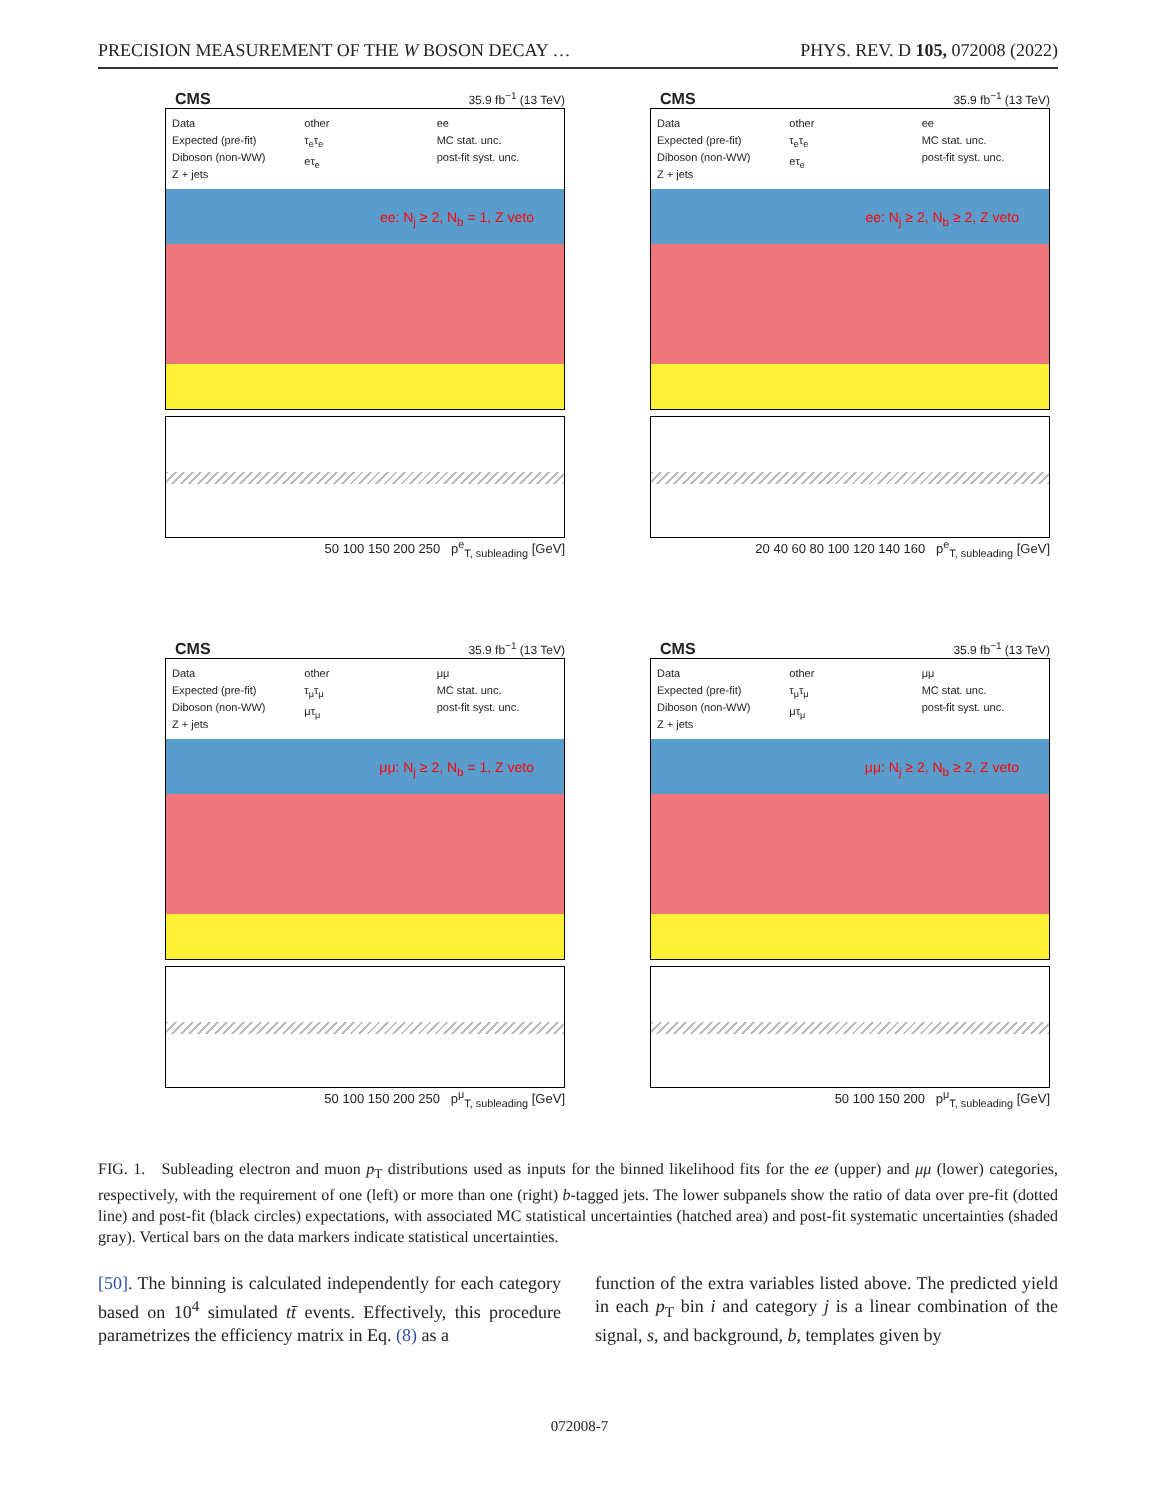PRECISION MEASUREMENT OF THE W BOSON DECAY … PHYS. REV. D 105, 072008 (2022)
CMS 35.9 fb<sup>−1</sup> (13 TeV)
Data
Expected (pre-fit)
Diboson (non-WW)
Z + jets
other
τ<sub>e</sub>τ<sub>e</sub>
eτ<sub>e</sub>
ee
MC stat. unc.
post-fit syst. unc.
ee: N<sub>j</sub> ≥ 2, N<sub>b</sub> = 1, Z veto
50 100 150 200 250 p<sup>e</sup><sub>T, subleading</sub> [GeV]
CMS 35.9 fb<sup>−1</sup> (13 TeV)
Data
Expected (pre-fit)
Diboson (non-WW)
Z + jets
other
τ<sub>e</sub>τ<sub>e</sub>
eτ<sub>e</sub>
ee
MC stat. unc.
post-fit syst. unc.
ee: N<sub>j</sub> ≥ 2, N<sub>b</sub> ≥ 2, Z veto
20 40 60 80 100 120 140 160 p<sup>e</sup><sub>T, subleading</sub> [GeV]
CMS 35.9 fb<sup>−1</sup> (13 TeV)
Data
Expected (pre-fit)
Diboson (non-WW)
Z + jets
other
τ<sub>μ</sub>τ<sub>μ</sub>
μτ<sub>μ</sub>
μμ
MC stat. unc.
post-fit syst. unc.
μμ: N<sub>j</sub> ≥ 2, N<sub>b</sub> = 1, Z veto
50 100 150 200 250 p<sup>μ</sup><sub>T, subleading</sub> [GeV]
CMS 35.9 fb<sup>−1</sup> (13 TeV)
Data
Expected (pre-fit)
Diboson (non-WW)
Z + jets
other
τ<sub>μ</sub>τ<sub>μ</sub>
μτ<sub>μ</sub>
μμ
MC stat. unc.
post-fit syst. unc.
μμ: N<sub>j</sub> ≥ 2, N<sub>b</sub> ≥ 2, Z veto
50 100 150 200 p<sup>μ</sup><sub>T, subleading</sub> [GeV]
FIG. 1. Subleading electron and muon p<sub>T</sub> distributions used as inputs for the binned likelihood fits for the ee (upper) and μμ (lower) categories, respectively, with the requirement of one (left) or more than one (right) b-tagged jets. The lower subpanels show the ratio of data over pre-fit (dotted line) and post-fit (black circles) expectations, with associated MC statistical uncertainties (hatched area) and post-fit systematic uncertainties (shaded gray). Vertical bars on the data markers indicate statistical uncertainties.
[50]. The binning is calculated independently for each category based on 10<sup>4</sup> simulated tt̄ events. Effectively, this procedure parametrizes the efficiency matrix in Eq. (8) as a
function of the extra variables listed above. The predicted yield in each p<sub>T</sub> bin i and category j is a linear combination of the signal, s, and background, b, templates given by
072008-7